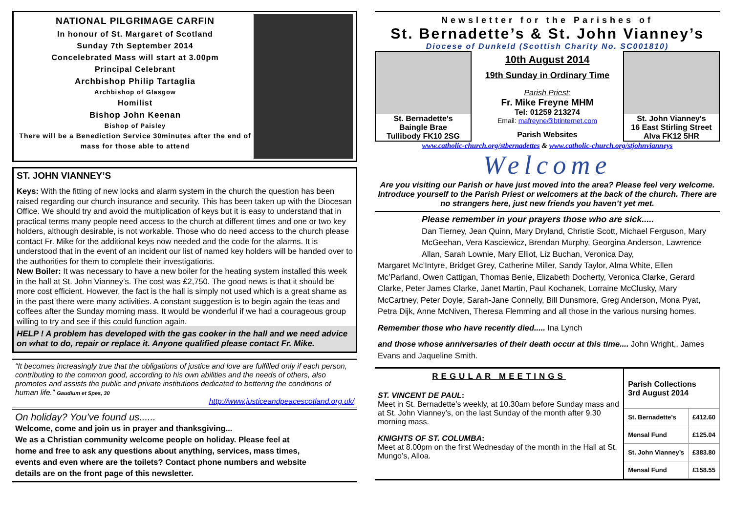NATIONAL PILGRIMAGE CARFIN
In honour of St. Margaret of Scotland
Sunday 7th September 2014
Concelebrated Mass will start at 3.00pm
Principal Celebrant
Archbishop Philip Tartaglia
Archbishop of Glasgow
Homilist
Bishop John Keenan
Bishop of Paisley
There will be a Benediction Service 30minutes after the end of mass for those able to attend
ST. JOHN VIANNEY’S
Keys: With the fitting of new locks and alarm system in the church the question has been raised regarding our church insurance and security. This has been taken up with the Diocesan Office. We should try and avoid the multiplication of keys but it is easy to understand that in practical terms many people need access to the church at different times and one or two key holders, although desirable, is not workable. Those who do need access to the church please contact Fr. Mike for the additional keys now needed and the code for the alarms. It is understood that in the event of an incident our list of named key holders will be handed over to the authorities for them to complete their investigations.
New Boiler: It was necessary to have a new boiler for the heating system installed this week in the hall at St. John Vianney’s. The cost was £2,750. The good news is that it should be more cost efficient. However, the fact is the hall is simply not used which is a great shame as in the past there were many activities. A constant suggestion is to begin again the teas and coffees after the Sunday morning mass. It would be wonderful if we had a courageous group willing to try and see if this could function again.
HELP ! A problem has developed with the gas cooker in the hall and we need advice on what to do, repair or replace it. Anyone qualified please contact Fr. Mike.
“It becomes increasingly true that the obligations of justice and love are fulfilled only if each person, contributing to the common good, according to his own abilities and the needs of others, also promotes and assists the public and private institutions dedicated to bettering the conditions of human life.” Gaudium et Spes, 30
http://www.justiceandpeacescotland.org.uk/
On holiday? You’ve found us......
Welcome, come and join us in prayer and thanksgiving...
We as a Christian community welcome people on holiday. Please feel at home and free to ask any questions about anything, services, mass times, events and even where are the toilets? Contact phone numbers and website details are on the front page of this newsletter.
Newsletter for the Parishes of
St. Bernadette’s & St. John Vianney’s
Diocese of Dunkeld (Scottish Charity No. SC001810)
St. Bernadette's
Baingle Brae
Tullibody FK10 2SG
10th August 2014
19th Sunday in Ordinary Time
Parish Priest:
Fr. Mike Freyne MHM
Tel: 01259 213274
Email: mafreyne@btinternet.com
Parish Websites
St. John Vianney's
16 East Stirling Street
Alva FK12 5HR
www.catholic-church.org/stbernadettes & www.catholic-church.org/stjohnvianneys
Welcome
Are you visiting our Parish or have just moved into the area? Please feel very welcome. Introduce yourself to the Parish Priest or welcomers at the back of the church. There are no strangers here, just new friends you haven’t yet met.
Please remember in your prayers those who are sick.....
Dan Tierney, Jean Quinn, Mary Dryland, Christie Scott, Michael Ferguson, Mary McGeehan, Vera Kasciewicz, Brendan Murphy, Georgina Anderson, Lawrence Allan, Sarah Lownie, Mary Elliot, Liz Buchan, Veronica Day,
Margaret Mc’Intyre, Bridget Grey, Catherine Miller, Sandy Taylor, Alma White, Ellen Mc’Parland, Owen Cattigan, Thomas Benie, Elizabeth Docherty, Veronica Clarke, Gerard Clarke, Peter James Clarke, Janet Martin, Paul Kochanek, Lorraine McClusky, Mary McCartney, Peter Doyle, Sarah-Jane Connelly, Bill Dunsmore, Greg Anderson, Mona Pyat, Petra Dijk, Anne McNiven, Theresa Flemming and all those in the various nursing homes.
Remember those who have recently died..... Ina Lynch
and those whose anniversaries of their death occur at this time.... John Wright,, James Evans and Jaqueline Smith.
REGULAR MEETINGS
ST. VINCENT DE PAUL:
Meet in St. Bernadette’s weekly, at 10.30am before Sunday mass and at St. John Vianney’s, on the last Sunday of the month after 9.30 morning mass.
KNIGHTS OF ST. COLUMBA:
Meet at 8.00pm on the first Wednesday of the month in the Hall at St. Mungo’s, Alloa.
| Parish Collections 3rd August 2014 | |
| --- | --- |
| St. Bernadette’s | £412.60 |
| Mensal Fund | £125.04 |
| St. John Vianney’s | £383.80 |
| Mensal Fund | £158.55 |